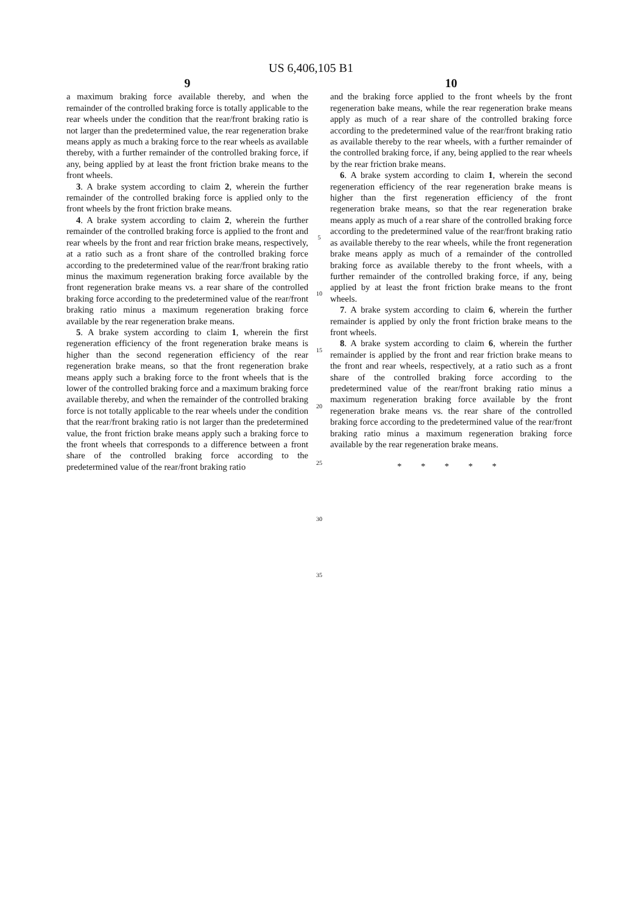US 6,406,105 B1
9
a maximum braking force available thereby, and when the remainder of the controlled braking force is totally applicable to the rear wheels under the condition that the rear/front braking ratio is not larger than the predetermined value, the rear regeneration brake means apply as much a braking force to the rear wheels as available thereby, with a further remainder of the controlled braking force, if any, being applied by at least the front friction brake means to the front wheels.
3. A brake system according to claim 2, wherein the further remainder of the controlled braking force is applied only to the front wheels by the front friction brake means.
4. A brake system according to claim 2, wherein the further remainder of the controlled braking force is applied to the front and rear wheels by the front and rear friction brake means, respectively, at a ratio such as a front share of the controlled braking force according to the predetermined value of the rear/front braking ratio minus the maximum regeneration braking force available by the front regeneration brake means vs. a rear share of the controlled braking force according to the predetermined value of the rear/front braking ratio minus a maximum regeneration braking force available by the rear regeneration brake means.
5. A brake system according to claim 1, wherein the first regeneration efficiency of the front regeneration brake means is higher than the second regeneration efficiency of the rear regeneration brake means, so that the front regeneration brake means apply such a braking force to the front wheels that is the lower of the controlled braking force and a maximum braking force available thereby, and when the remainder of the controlled braking force is not totally applicable to the rear wheels under the condition that the rear/front braking ratio is not larger than the predetermined value, the front friction brake means apply such a braking force to the front wheels that corresponds to a difference between a front share of the controlled braking force according to the predetermined value of the rear/front braking ratio
5
10
15
20
25
30
35
10
and the braking force applied to the front wheels by the front regeneration bake means, while the rear regeneration brake means apply as much of a rear share of the controlled braking force according to the predetermined value of the rear/front braking ratio as available thereby to the rear wheels, with a further remainder of the controlled braking force, if any, being applied to the rear wheels by the rear friction brake means.
6. A brake system according to claim 1, wherein the second regeneration efficiency of the rear regeneration brake means is higher than the first regeneration efficiency of the front regeneration brake means, so that the rear regeneration brake means apply as much of a rear share of the controlled braking force according to the predetermined value of the rear/front braking ratio as available thereby to the rear wheels, while the front regeneration brake means apply as much of a remainder of the controlled braking force as available thereby to the front wheels, with a further remainder of the controlled braking force, if any, being applied by at least the front friction brake means to the front wheels.
7. A brake system according to claim 6, wherein the further remainder is applied by only the front friction brake means to the front wheels.
8. A brake system according to claim 6, wherein the further remainder is applied by the front and rear friction brake means to the front and rear wheels, respectively, at a ratio such as a front share of the controlled braking force according to the predetermined value of the rear/front braking ratio minus a maximum regeneration braking force available by the front regeneration brake means vs. the rear share of the controlled braking force according to the predetermined value of the rear/front braking ratio minus a maximum regeneration braking force available by the rear regeneration brake means.
* * * * *